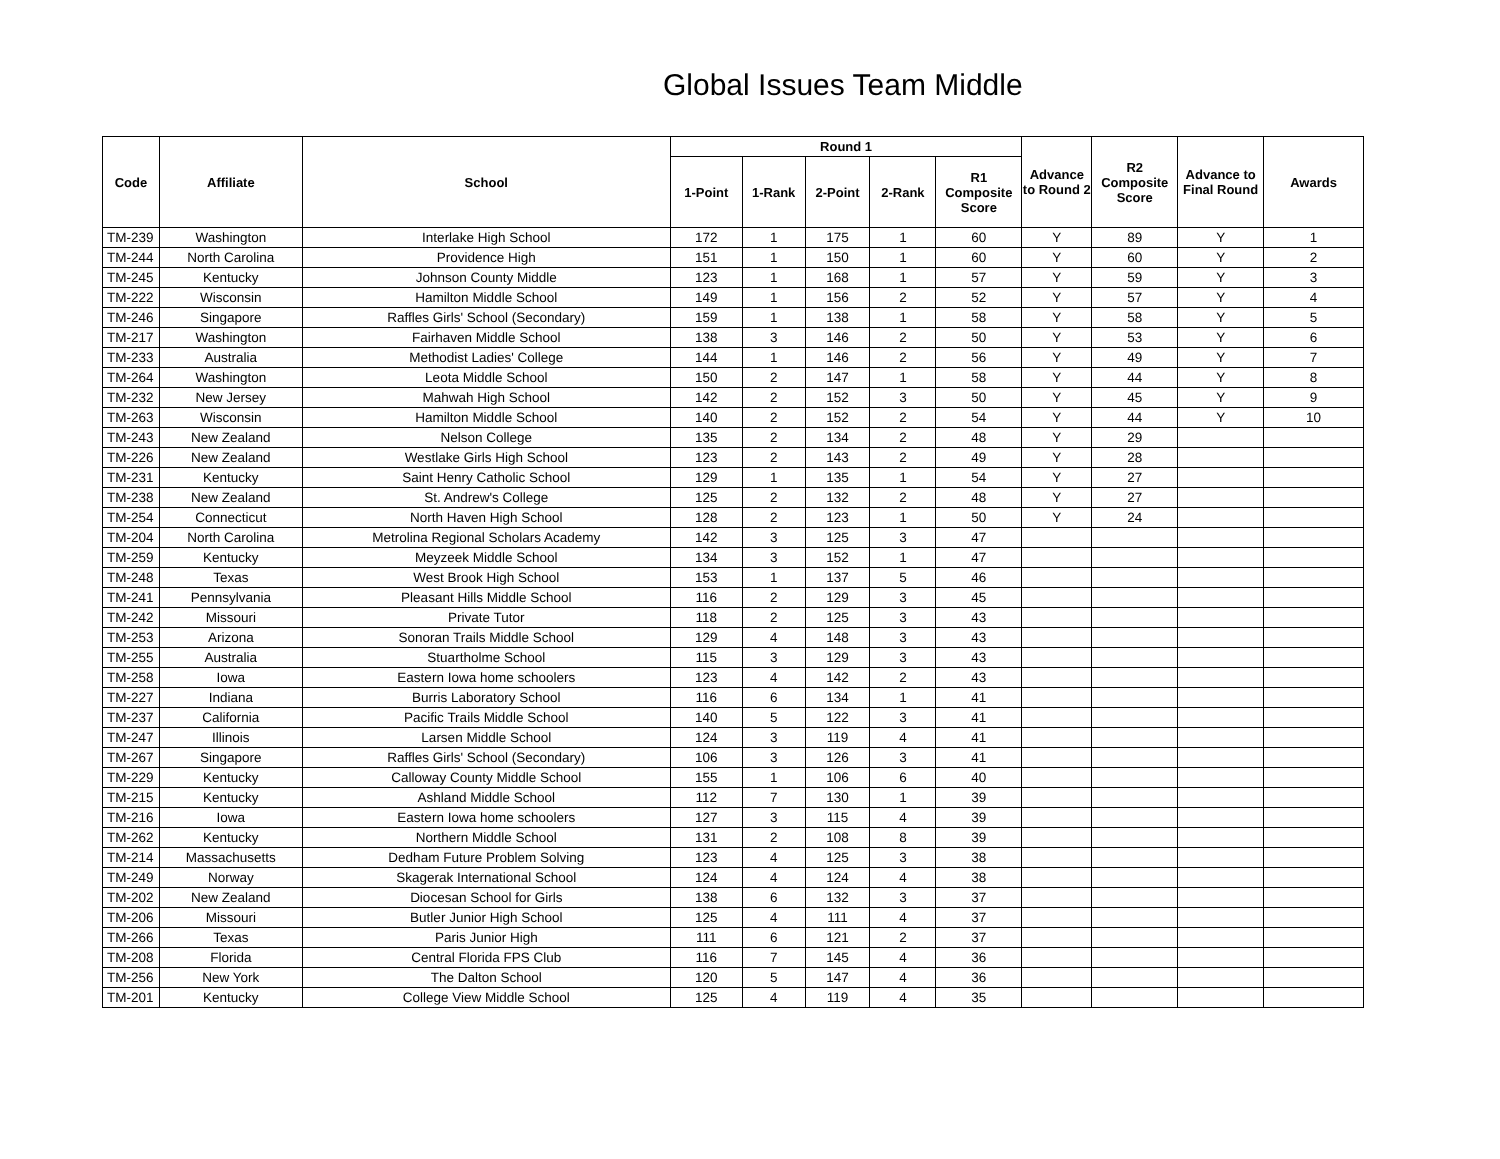Global Issues Team Middle
| Code | Affiliate | School | Round 1 | | | | | Advance to Round 2 | R2 Composite Score | Advance to Final Round | Awards |
| --- | --- | --- | --- | --- | --- | --- | --- | --- | --- | --- | --- |
| | | | 1-Point | 1-Rank | 2-Point | 2-Rank | R1 Composite Score | | | | |
| TM-239 | Washington | Interlake High School | 172 | 1 | 175 | 1 | 60 | Y | 89 | Y | 1 |
| TM-244 | North Carolina | Providence High | 151 | 1 | 150 | 1 | 60 | Y | 60 | Y | 2 |
| TM-245 | Kentucky | Johnson County Middle | 123 | 1 | 168 | 1 | 57 | Y | 59 | Y | 3 |
| TM-222 | Wisconsin | Hamilton Middle School | 149 | 1 | 156 | 2 | 52 | Y | 57 | Y | 4 |
| TM-246 | Singapore | Raffles Girls' School (Secondary) | 159 | 1 | 138 | 1 | 58 | Y | 58 | Y | 5 |
| TM-217 | Washington | Fairhaven Middle School | 138 | 3 | 146 | 2 | 50 | Y | 53 | Y | 6 |
| TM-233 | Australia | Methodist Ladies' College | 144 | 1 | 146 | 2 | 56 | Y | 49 | Y | 7 |
| TM-264 | Washington | Leota Middle School | 150 | 2 | 147 | 1 | 58 | Y | 44 | Y | 8 |
| TM-232 | New Jersey | Mahwah High School | 142 | 2 | 152 | 3 | 50 | Y | 45 | Y | 9 |
| TM-263 | Wisconsin | Hamilton Middle School | 140 | 2 | 152 | 2 | 54 | Y | 44 | Y | 10 |
| TM-243 | New Zealand | Nelson College | 135 | 2 | 134 | 2 | 48 | Y | 29 | | |
| TM-226 | New Zealand | Westlake Girls High School | 123 | 2 | 143 | 2 | 49 | Y | 28 | | |
| TM-231 | Kentucky | Saint Henry Catholic School | 129 | 1 | 135 | 1 | 54 | Y | 27 | | |
| TM-238 | New Zealand | St. Andrew's College | 125 | 2 | 132 | 2 | 48 | Y | 27 | | |
| TM-254 | Connecticut | North Haven High School | 128 | 2 | 123 | 1 | 50 | Y | 24 | | |
| TM-204 | North Carolina | Metrolina Regional Scholars Academy | 142 | 3 | 125 | 3 | 47 | | | | |
| TM-259 | Kentucky | Meyzeek Middle School | 134 | 3 | 152 | 1 | 47 | | | | |
| TM-248 | Texas | West Brook High School | 153 | 1 | 137 | 5 | 46 | | | | |
| TM-241 | Pennsylvania | Pleasant Hills Middle School | 116 | 2 | 129 | 3 | 45 | | | | |
| TM-242 | Missouri | Private Tutor | 118 | 2 | 125 | 3 | 43 | | | | |
| TM-253 | Arizona | Sonoran Trails Middle School | 129 | 4 | 148 | 3 | 43 | | | | |
| TM-255 | Australia | Stuartholme School | 115 | 3 | 129 | 3 | 43 | | | | |
| TM-258 | Iowa | Eastern Iowa home schoolers | 123 | 4 | 142 | 2 | 43 | | | | |
| TM-227 | Indiana | Burris Laboratory School | 116 | 6 | 134 | 1 | 41 | | | | |
| TM-237 | California | Pacific Trails Middle School | 140 | 5 | 122 | 3 | 41 | | | | |
| TM-247 | Illinois | Larsen Middle School | 124 | 3 | 119 | 4 | 41 | | | | |
| TM-267 | Singapore | Raffles Girls' School (Secondary) | 106 | 3 | 126 | 3 | 41 | | | | |
| TM-229 | Kentucky | Calloway County Middle School | 155 | 1 | 106 | 6 | 40 | | | | |
| TM-215 | Kentucky | Ashland Middle School | 112 | 7 | 130 | 1 | 39 | | | | |
| TM-216 | Iowa | Eastern Iowa home schoolers | 127 | 3 | 115 | 4 | 39 | | | | |
| TM-262 | Kentucky | Northern Middle School | 131 | 2 | 108 | 8 | 39 | | | | |
| TM-214 | Massachusetts | Dedham Future Problem Solving | 123 | 4 | 125 | 3 | 38 | | | | |
| TM-249 | Norway | Skagerak International School | 124 | 4 | 124 | 4 | 38 | | | | |
| TM-202 | New Zealand | Diocesan School for Girls | 138 | 6 | 132 | 3 | 37 | | | | |
| TM-206 | Missouri | Butler Junior High School | 125 | 4 | 111 | 4 | 37 | | | | |
| TM-266 | Texas | Paris Junior High | 111 | 6 | 121 | 2 | 37 | | | | |
| TM-208 | Florida | Central Florida FPS Club | 116 | 7 | 145 | 4 | 36 | | | | |
| TM-256 | New York | The Dalton School | 120 | 5 | 147 | 4 | 36 | | | | |
| TM-201 | Kentucky | College View Middle School | 125 | 4 | 119 | 4 | 35 | | | | |